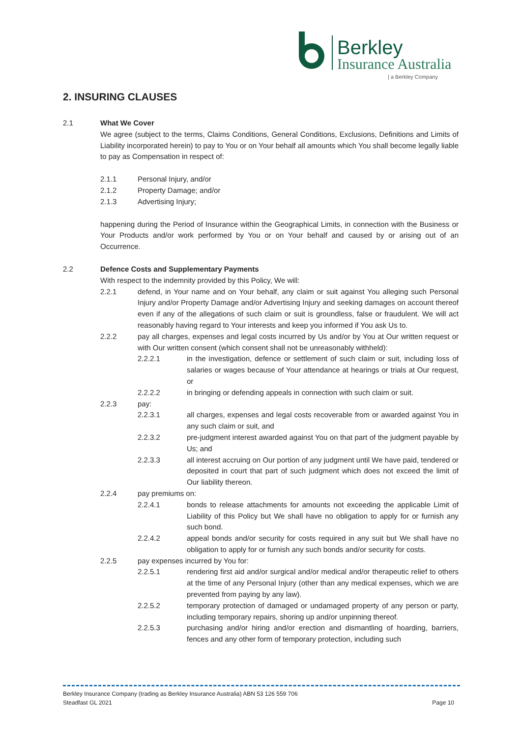Berkley
Insurance Australia
| a Berkley Company
2. INSURING CLAUSES
2.1 What We Cover
We agree (subject to the terms, Claims Conditions, General Conditions, Exclusions, Definitions and Limits of Liability incorporated herein) to pay to You or on Your behalf all amounts which You shall become legally liable to pay as Compensation in respect of:
2.1.1 Personal Injury, and/or
2.1.2 Property Damage; and/or
2.1.3 Advertising Injury;
happening during the Period of Insurance within the Geographical Limits, in connection with the Business or Your Products and/or work performed by You or on Your behalf and caused by or arising out of an Occurrence.
2.2 Defence Costs and Supplementary Payments
With respect to the indemnity provided by this Policy, We will:
2.2.1 defend, in Your name and on Your behalf, any claim or suit against You alleging such Personal Injury and/or Property Damage and/or Advertising Injury and seeking damages on account thereof even if any of the allegations of such claim or suit is groundless, false or fraudulent. We will act reasonably having regard to Your interests and keep you informed if You ask Us to.
2.2.2 pay all charges, expenses and legal costs incurred by Us and/or by You at Our written request or with Our written consent (which consent shall not be unreasonably withheld):
2.2.2.1 in the investigation, defence or settlement of such claim or suit, including loss of salaries or wages because of Your attendance at hearings or trials at Our request, or
2.2.2.2 in bringing or defending appeals in connection with such claim or suit.
2.2.3 pay:
2.2.3.1 all charges, expenses and legal costs recoverable from or awarded against You in any such claim or suit, and
2.2.3.2 pre-judgment interest awarded against You on that part of the judgment payable by Us; and
2.2.3.3 all interest accruing on Our portion of any judgment until We have paid, tendered or deposited in court that part of such judgment which does not exceed the limit of Our liability thereon.
2.2.4 pay premiums on:
2.2.4.1 bonds to release attachments for amounts not exceeding the applicable Limit of Liability of this Policy but We shall have no obligation to apply for or furnish any such bond.
2.2.4.2 appeal bonds and/or security for costs required in any suit but We shall have no obligation to apply for or furnish any such bonds and/or security for costs.
2.2.5 pay expenses incurred by You for:
2.2.5.1 rendering first aid and/or surgical and/or medical and/or therapeutic relief to others at the time of any Personal Injury (other than any medical expenses, which we are prevented from paying by any law).
2.2.5.2 temporary protection of damaged or undamaged property of any person or party, including temporary repairs, shoring up and/or unpinning thereof.
2.2.5.3 purchasing and/or hiring and/or erection and dismantling of hoarding, barriers, fences and any other form of temporary protection, including such
Berkley Insurance Company (trading as Berkley Insurance Australia) ABN 53 126 559 706
Steadfast GL 2021 Page 10